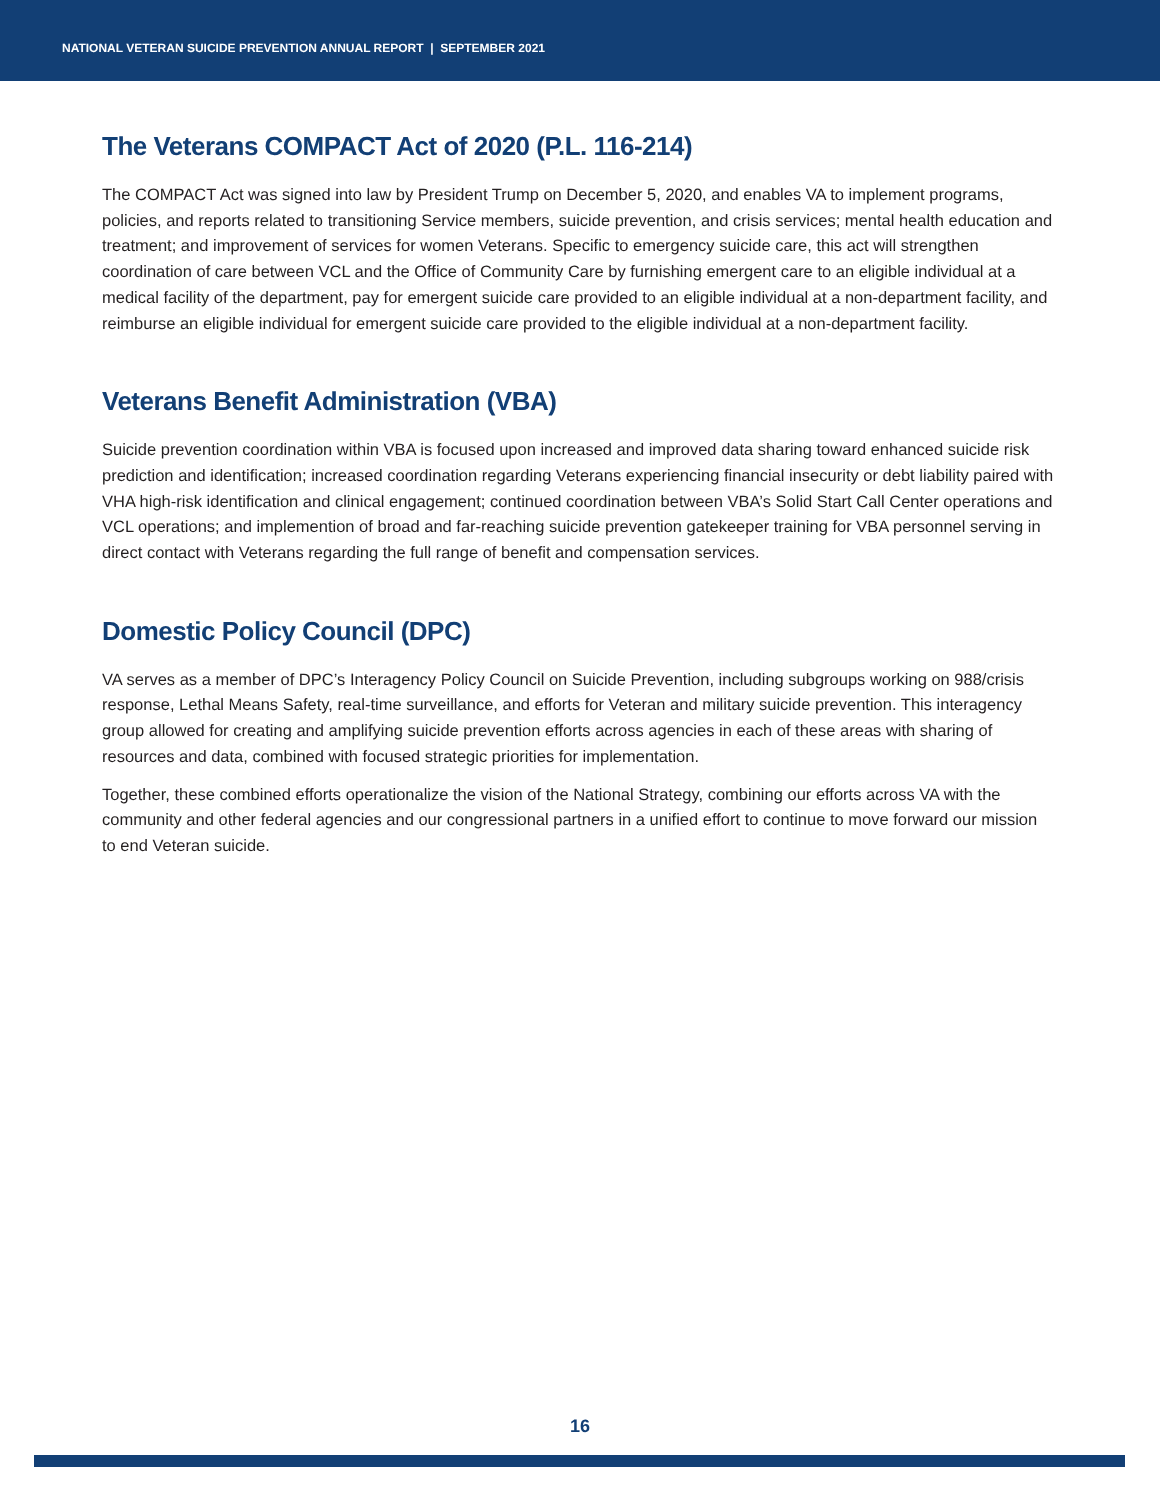NATIONAL VETERAN SUICIDE PREVENTION ANNUAL REPORT | SEPTEMBER 2021
The Veterans COMPACT Act of 2020 (P.L. 116-214)
The COMPACT Act was signed into law by President Trump on December 5, 2020, and enables VA to implement programs, policies, and reports related to transitioning Service members, suicide prevention, and crisis services; mental health education and treatment; and improvement of services for women Veterans. Specific to emergency suicide care, this act will strengthen coordination of care between VCL and the Office of Community Care by furnishing emergent care to an eligible individual at a medical facility of the department, pay for emergent suicide care provided to an eligible individual at a non-department facility, and reimburse an eligible individual for emergent suicide care provided to the eligible individual at a non-department facility.
Veterans Benefit Administration (VBA)
Suicide prevention coordination within VBA is focused upon increased and improved data sharing toward enhanced suicide risk prediction and identification; increased coordination regarding Veterans experiencing financial insecurity or debt liability paired with VHA high-risk identification and clinical engagement; continued coordination between VBA’s Solid Start Call Center operations and VCL operations; and implemention of broad and far-reaching suicide prevention gatekeeper training for VBA personnel serving in direct contact with Veterans regarding the full range of benefit and compensation services.
Domestic Policy Council (DPC)
VA serves as a member of DPC’s Interagency Policy Council on Suicide Prevention, including subgroups working on 988/crisis response, Lethal Means Safety, real-time surveillance, and efforts for Veteran and military suicide prevention. This interagency group allowed for creating and amplifying suicide prevention efforts across agencies in each of these areas with sharing of resources and data, combined with focused strategic priorities for implementation.
Together, these combined efforts operationalize the vision of the National Strategy, combining our efforts across VA with the community and other federal agencies and our congressional partners in a unified effort to continue to move forward our mission to end Veteran suicide.
16